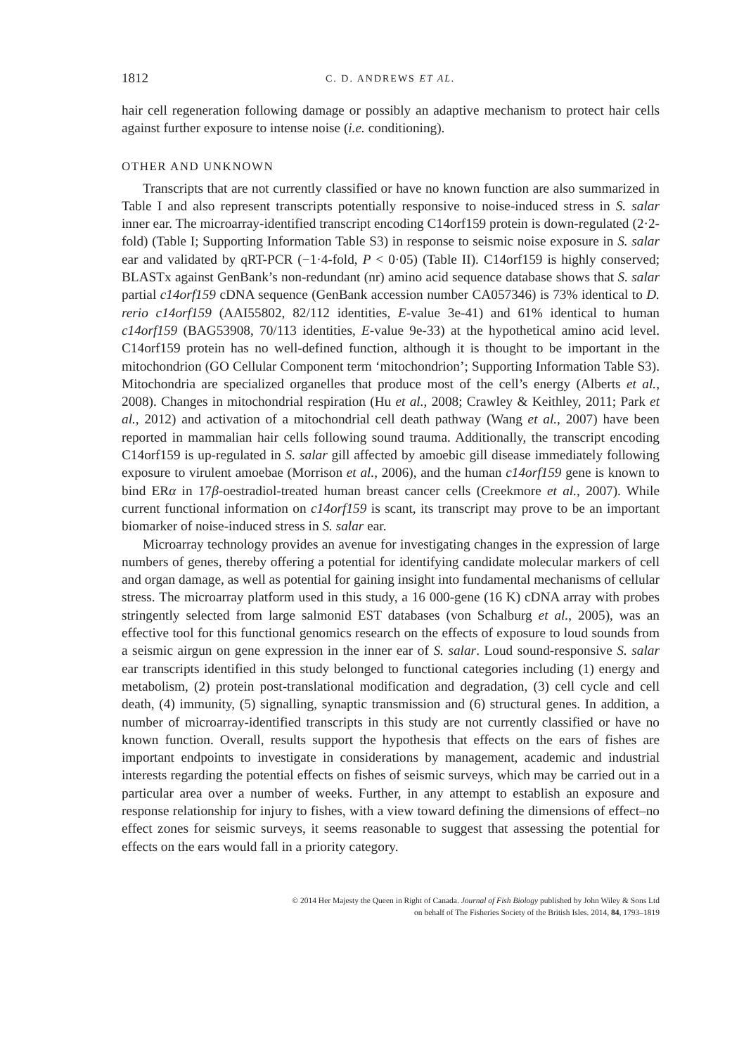1812 C. D. ANDREWS ET AL.
hair cell regeneration following damage or possibly an adaptive mechanism to protect hair cells against further exposure to intense noise (i.e. conditioning).
OTHER AND UNKNOWN
Transcripts that are not currently classified or have no known function are also summarized in Table I and also represent transcripts potentially responsive to noise-induced stress in S. salar inner ear. The microarray-identified transcript encoding C14orf159 protein is down-regulated (2·2-fold) (Table I; Supporting Information Table S3) in response to seismic noise exposure in S. salar ear and validated by qRT-PCR (−1·4-fold, P < 0·05) (Table II). C14orf159 is highly conserved; BLASTx against GenBank’s non-redundant (nr) amino acid sequence database shows that S. salar partial c14orf159 cDNA sequence (GenBank accession number CA057346) is 73% identical to D. rerio c14orf159 (AAI55802, 82/112 identities, E-value 3e-41) and 61% identical to human c14orf159 (BAG53908, 70/113 identities, E-value 9e-33) at the hypothetical amino acid level. C14orf159 protein has no well-defined function, although it is thought to be important in the mitochondrion (GO Cellular Component term ‘mitochondrion’; Supporting Information Table S3). Mitochondria are specialized organelles that produce most of the cell’s energy (Alberts et al., 2008). Changes in mitochondrial respiration (Hu et al., 2008; Crawley & Keithley, 2011; Park et al., 2012) and activation of a mitochondrial cell death pathway (Wang et al., 2007) have been reported in mammalian hair cells following sound trauma. Additionally, the transcript encoding C14orf159 is up-regulated in S. salar gill affected by amoebic gill disease immediately following exposure to virulent amoebae (Morrison et al., 2006), and the human c14orf159 gene is known to bind ERα in 17β-oestradiol-treated human breast cancer cells (Creekmore et al., 2007). While current functional information on c14orf159 is scant, its transcript may prove to be an important biomarker of noise-induced stress in S. salar ear.
Microarray technology provides an avenue for investigating changes in the expression of large numbers of genes, thereby offering a potential for identifying candidate molecular markers of cell and organ damage, as well as potential for gaining insight into fundamental mechanisms of cellular stress. The microarray platform used in this study, a 16 000-gene (16 K) cDNA array with probes stringently selected from large salmonid EST databases (von Schalburg et al., 2005), was an effective tool for this functional genomics research on the effects of exposure to loud sounds from a seismic airgun on gene expression in the inner ear of S. salar. Loud sound-responsive S. salar ear transcripts identified in this study belonged to functional categories including (1) energy and metabolism, (2) protein post-translational modification and degradation, (3) cell cycle and cell death, (4) immunity, (5) signalling, synaptic transmission and (6) structural genes. In addition, a number of microarray-identified transcripts in this study are not currently classified or have no known function. Overall, results support the hypothesis that effects on the ears of fishes are important endpoints to investigate in considerations by management, academic and industrial interests regarding the potential effects on fishes of seismic surveys, which may be carried out in a particular area over a number of weeks. Further, in any attempt to establish an exposure and response relationship for injury to fishes, with a view toward defining the dimensions of effect–no effect zones for seismic surveys, it seems reasonable to suggest that assessing the potential for effects on the ears would fall in a priority category.
© 2014 Her Majesty the Queen in Right of Canada. Journal of Fish Biology published by John Wiley & Sons Ltd
on behalf of The Fisheries Society of the British Isles. 2014, 84, 1793–1819